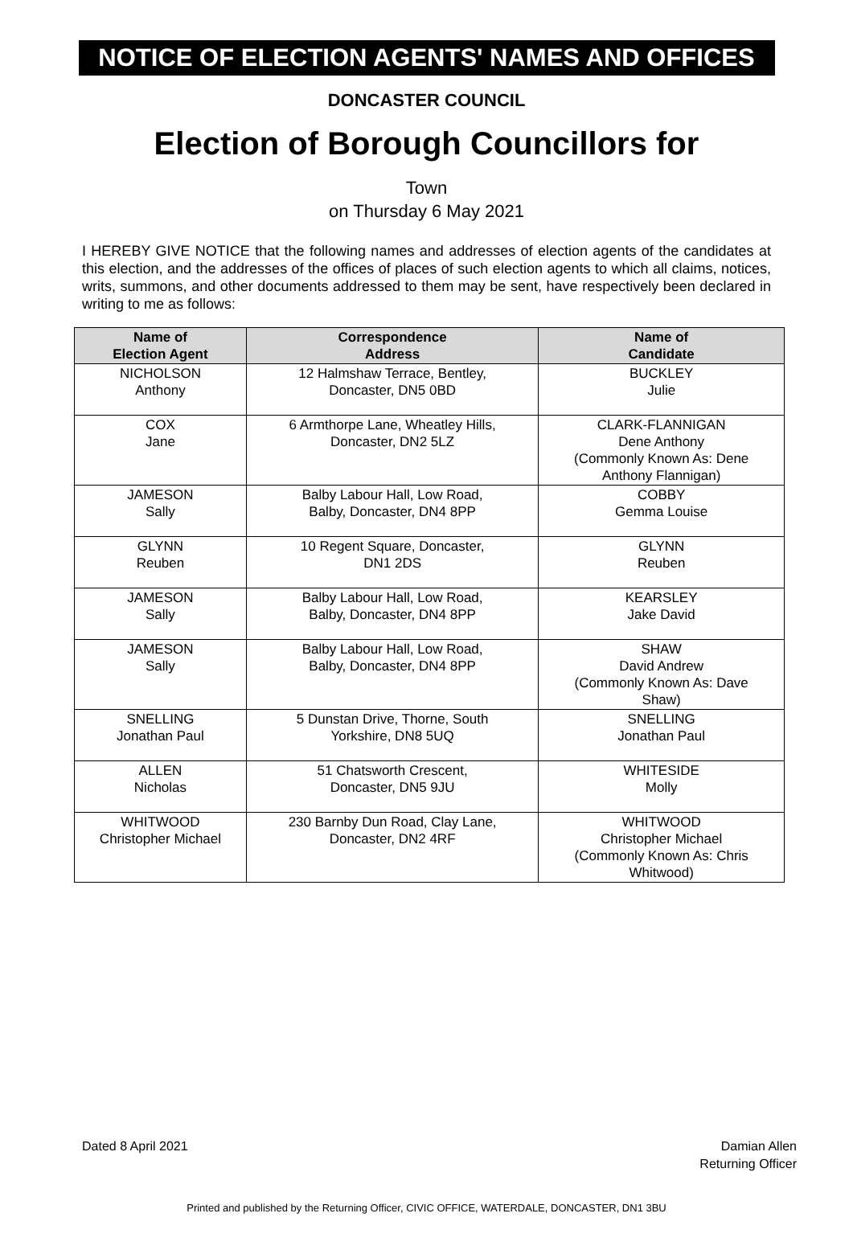NOTICE OF ELECTION AGENTS' NAMES AND OFFICES
DONCASTER COUNCIL
Election of Borough Councillors for
Town
on Thursday 6 May 2021
I HEREBY GIVE NOTICE that the following names and addresses of election agents of the candidates at this election, and the addresses of the offices of places of such election agents to which all claims, notices, writs, summons, and other documents addressed to them may be sent, have respectively been declared in writing to me as follows:
| Name of Election Agent | Correspondence Address | Name of Candidate |
| --- | --- | --- |
| NICHOLSON Anthony | 12 Halmshaw Terrace, Bentley, Doncaster, DN5 0BD | BUCKLEY Julie |
| COX Jane | 6 Armthorpe Lane, Wheatley Hills, Doncaster, DN2 5LZ | CLARK-FLANNIGAN Dene Anthony (Commonly Known As: Dene Anthony Flannigan) |
| JAMESON Sally | Balby Labour Hall, Low Road, Balby, Doncaster, DN4 8PP | COBBY Gemma Louise |
| GLYNN Reuben | 10 Regent Square, Doncaster, DN1 2DS | GLYNN Reuben |
| JAMESON Sally | Balby Labour Hall, Low Road, Balby, Doncaster, DN4 8PP | KEARSLEY Jake David |
| JAMESON Sally | Balby Labour Hall, Low Road, Balby, Doncaster, DN4 8PP | SHAW David Andrew (Commonly Known As: Dave Shaw) |
| SNELLING Jonathan Paul | 5 Dunstan Drive, Thorne, South Yorkshire, DN8 5UQ | SNELLING Jonathan Paul |
| ALLEN Nicholas | 51 Chatsworth Crescent, Doncaster, DN5 9JU | WHITESIDE Molly |
| WHITWOOD Christopher Michael | 230 Barnby Dun Road, Clay Lane, Doncaster, DN2 4RF | WHITWOOD Christopher Michael (Commonly Known As: Chris Whitwood) |
Dated 8 April 2021 Damian Allen
Returning Officer
Printed and published by the Returning Officer, CIVIC OFFICE, WATERDALE, DONCASTER, DN1 3BU